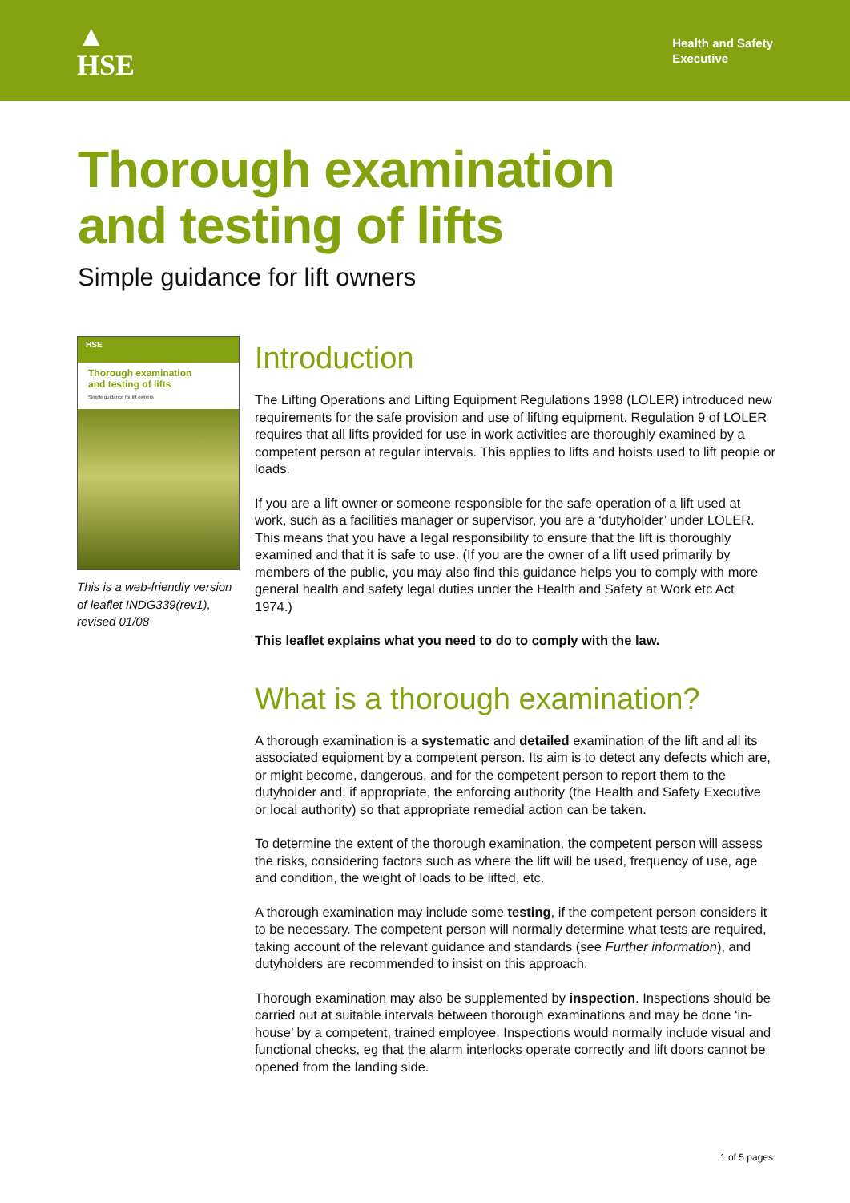▲
HSE
Health and Safety
Executive
Thorough examination
and testing of lifts
Simple guidance for lift owners
HSE
Thorough examination
and testing of lifts
Simple guidance for lift owners
This is a web-friendly version of leaflet INDG339(rev1), revised 01/08
Introduction
The Lifting Operations and Lifting Equipment Regulations 1998 (LOLER) introduced new requirements for the safe provision and use of lifting equipment. Regulation 9 of LOLER requires that all lifts provided for use in work activities are thoroughly examined by a competent person at regular intervals. This applies to lifts and hoists used to lift people or loads.
If you are a lift owner or someone responsible for the safe operation of a lift used at work, such as a facilities manager or supervisor, you are a ‘dutyholder’ under LOLER. This means that you have a legal responsibility to ensure that the lift is thoroughly examined and that it is safe to use. (If you are the owner of a lift used primarily by members of the public, you may also find this guidance helps you to comply with more general health and safety legal duties under the Health and Safety at Work etc Act 1974.)
This leaflet explains what you need to do to comply with the law.
What is a thorough examination?
A thorough examination is a systematic and detailed examination of the lift and all its associated equipment by a competent person. Its aim is to detect any defects which are, or might become, dangerous, and for the competent person to report them to the dutyholder and, if appropriate, the enforcing authority (the Health and Safety Executive or local authority) so that appropriate remedial action can be taken.
To determine the extent of the thorough examination, the competent person will assess the risks, considering factors such as where the lift will be used, frequency of use, age and condition, the weight of loads to be lifted, etc.
A thorough examination may include some testing, if the competent person considers it to be necessary. The competent person will normally determine what tests are required, taking account of the relevant guidance and standards (see Further information), and dutyholders are recommended to insist on this approach.
Thorough examination may also be supplemented by inspection. Inspections should be carried out at suitable intervals between thorough examinations and may be done ‘in-house’ by a competent, trained employee. Inspections would normally include visual and functional checks, eg that the alarm interlocks operate correctly and lift doors cannot be opened from the landing side.
1 of 5 pages